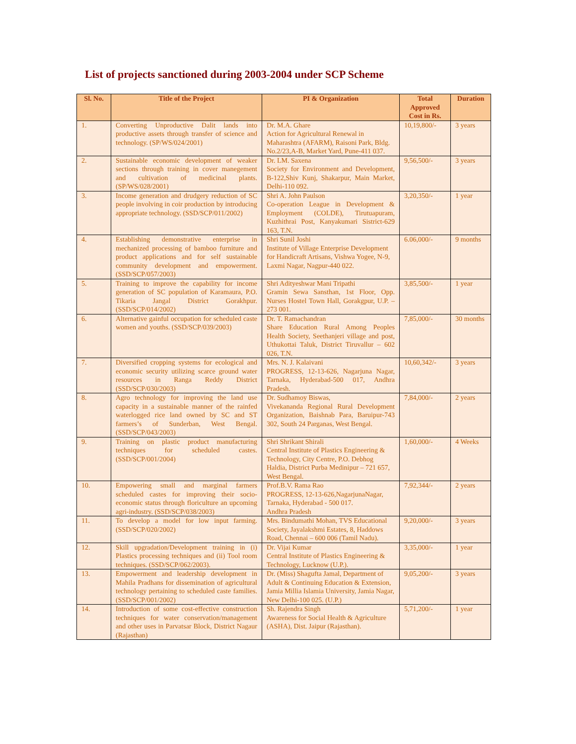List of projects sanctioned during 2003-2004 under SCP Scheme
| Sl. No. | Title of the Project | PI & Organization | Total Approved Cost in Rs. | Duration |
| --- | --- | --- | --- | --- |
| 1. | Converting Unproductive Dalit lands into productive assets through transfer of science and technology. (SP/WS/024/2001) | Dr. M.A. Ghare Action for Agricultural Renewal in Maharashtra (AFARM), Raisoni Park, Bldg. No.2/23,A-B, Market Yard, Pune-411 037. | 10,19,800/- | 3 years |
| 2. | Sustainable economic development of weaker sections through training in cover manegement and cultivation of medicinal plants. (SP/WS/028/2001) | Dr. LM. Saxena Society for Environment and Development, B-122,Shiv Kunj, Shakarpur, Main Market, Delhi-110 092. | 9,56,500/- | 3 years |
| 3. | Income generation and drudgery reduction of SC people involving in coir production by introducing appropriate technology. (SSD/SCP/011/2002) | Shri A. John Paulson Co-operation League in Development & Employment (COLDE), Tirutuapuram, Kuzhithrai Post, Kanyakumari Sistrict-629 163, T.N. | 3,20,350/- | 1 year |
| 4. | Establishing demonstrative enterprise in mechanized processing of bamboo furniture and product applications and for self sustainable community development and empowerment.(SSD/SCP/057/2003) | Shri Sunil Joshi Institute of Village Enterprise Development for Handicraft Artisans, Vishwa Yogee, N-9, Laxmi Nagar, Nagpur-440 022. | 6.06,000/- | 9 months |
| 5. | Training to improve the capability for income generation of SC population of Karamaura, P.O. Tikaria Jangal District Gorakhpur. (SSD/SCP/014/2002) | Shri Adityeshwar Mani Tripathi Gramin Sewa Sansthan, 1st Floor, Opp. Nurses Hostel Town Hall, Gorakgpur, U.P. – 273 001. | 3,85,500/- | 1 year |
| 6. | Alternative gainful occupation for scheduled caste women and youths. (SSD/SCP/039/2003) | Dr. T. Ramachandran Share Education Rural Among Peoples Health Society, Seethanjeri village and post, Uthukottai Taluk, District Tiruvallur – 602 026, T.N. | 7,85,000/- | 30 months |
| 7. | Diversified cropping systems for ecological and economic security utilizing scarce ground water resources in Ranga Reddy District (SSD/SCP/030/2003) | Mrs. N. J. Kalaivani PROGRESS, 12-13-626, Nagarjuna Nagar, Tarnaka, Hyderabad-500 017, Andhra Pradesh. | 10,60,342/- | 3 years |
| 8. | Agro technology for improving the land use capacity in a sustainable manner of the rainfed waterlogged rice land owned by SC and ST farmers’s of Sunderban, West Bengal. (SSD/SCP/043/2003) | Dr. Sudhamoy Biswas, Vivekananda Regional Rural Development Organization, Baishnab Para, Baruipur-743 302, South 24 Parganas, West Bengal. | 7,84,000/- | 2 years |
| 9. | Training on plastic product manufacturing techniques for scheduled castes. (SSD/SCP/001/2004) | Shri Shrikant Shirali Central Institute of Plastics Engineering & Technology, City Centre, P.O. Debhog Haldia, District Purba Medinipur – 721 657, West Bengal. | 1,60,000/- | 4 Weeks |
| 10. | Empowering small and marginal farmers scheduled castes for improving their socio-economic status through floriculture an upcoming agri-industry. (SSD/SCP/038/2003) | Prof.B.V. Rama Rao PROGRESS, 12-13-626,NagarjunaNagar, Tarnaka, Hyderabad - 500 017. Andhra Pradesh | 7,92,344/- | 2 years |
| 11. | To develop a model for low input farming. (SSD/SCP/020/2002) | Mrs. Bindumathi Mohan, TVS Educational Society, Jayalakshmi Estates, 8, Haddows Road, Chennai – 600 006 (Tamil Nadu). | 9,20,000/- | 3 years |
| 12. | Skill upgradation/Development training in (i) Plastics processing techniques and (ii) Tool room techniques. (SSD/SCP/062/2003). | Dr. Vijai Kumar Central Institute of Plastics Engineering & Technology, Lucknow (U.P.). | 3,35,000/- | 1 year |
| 13. | Empowerment and leadership development in Mahila Pradhans for dissemination of agricultural technology pertaining to scheduled caste families. (SSD/SCP/001/2002) | Dr. (Miss) Shagufta Jamal, Department of Adult & Continuing Education & Extension, Jamia Millia Islamia University, Jamia Nagar, New Delhi-100 025. (U.P.) | 9,05,200/- | 3 years |
| 14. | Introduction of some cost-effective construction techniques for water conservation/management and other uses in Parvatsar Block, District Nagaur (Rajasthan) | Sh. Rajendra Singh Awareness for Social Health & Agriculture (ASHA), Dist. Jaipur (Rajasthan). | 5,71,200/- | 1 year |